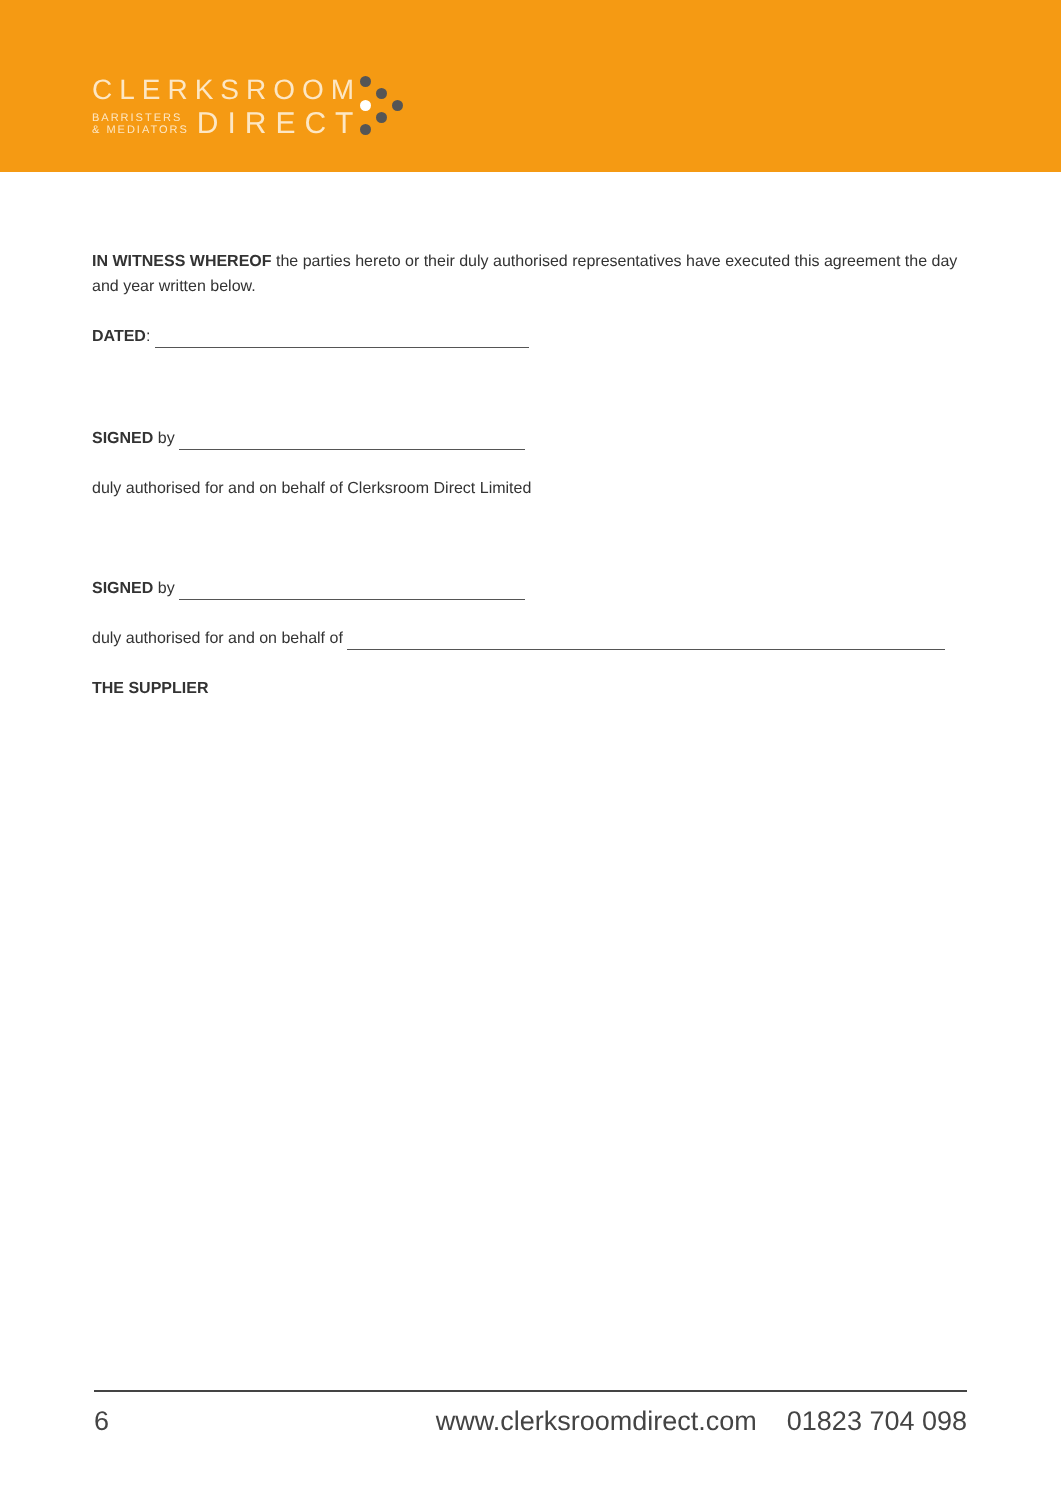CLERKSROOM
BARRISTERS
& MEDIATORS
DIRECT
IN WITNESS WHEREOF the parties hereto or their duly authorised representatives have executed this agreement the day and year written below.
DATED:
SIGNED by
duly authorised for and on behalf of Clerksroom Direct Limited
SIGNED by
duly authorised for and on behalf of
THE SUPPLIER
6 www.clerksroomdirect.com 01823 704 098